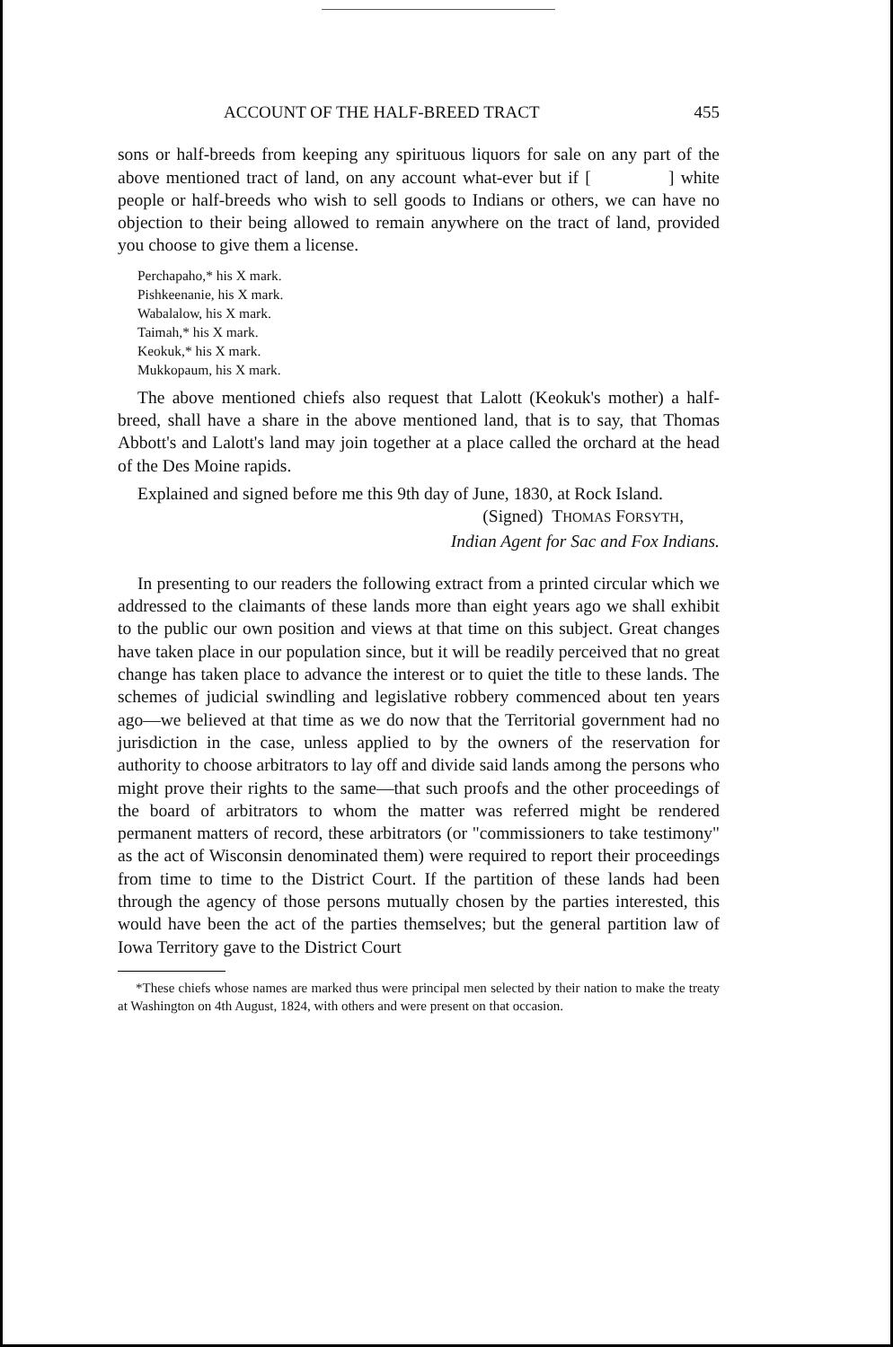ACCOUNT OF THE HALF-BREED TRACT 455
sons or half-breeds from keeping any spirituous liquors for sale on any part of the above mentioned tract of land, on any account what-ever but if [ ] white people or half-breeds who wish to sell goods to Indians or others, we can have no objection to their being allowed to remain anywhere on the tract of land, provided you choose to give them a license.
Perchapaho,* his X mark.
Pishkeenanie, his X mark.
Wabalalow, his X mark.
Taimah,* his X mark.
Keokuk,* his X mark.
Mukkopaum, his X mark.
The above mentioned chiefs also request that Lalott (Keokuk's mother) a half-breed, shall have a share in the above mentioned land, that is to say, that Thomas Abbott's and Lalott's land may join together at a place called the orchard at the head of the Des Moine rapids.
Explained and signed before me this 9th day of June, 1830, at Rock Island.
(Signed) THOMAS FORSYTH,
Indian Agent for Sac and Fox Indians.
In presenting to our readers the following extract from a printed circular which we addressed to the claimants of these lands more than eight years ago we shall exhibit to the public our own position and views at that time on this subject. Great changes have taken place in our population since, but it will be readily perceived that no great change has taken place to advance the interest or to quiet the title to these lands. The schemes of judicial swindling and legislative robbery commenced about ten years ago—we believed at that time as we do now that the Territorial government had no jurisdiction in the case, unless applied to by the owners of the reservation for authority to choose arbitrators to lay off and divide said lands among the persons who might prove their rights to the same—that such proofs and the other proceedings of the board of arbitrators to whom the matter was referred might be rendered permanent matters of record, these arbitrators (or "commissioners to take testimony" as the act of Wisconsin denominated them) were required to report their proceedings from time to time to the District Court. If the partition of these lands had been through the agency of those persons mutually chosen by the parties interested, this would have been the act of the parties themselves; but the general partition law of Iowa Territory gave to the District Court
*These chiefs whose names are marked thus were principal men selected by their nation to make the treaty at Washington on 4th August, 1824, with others and were present on that occasion.